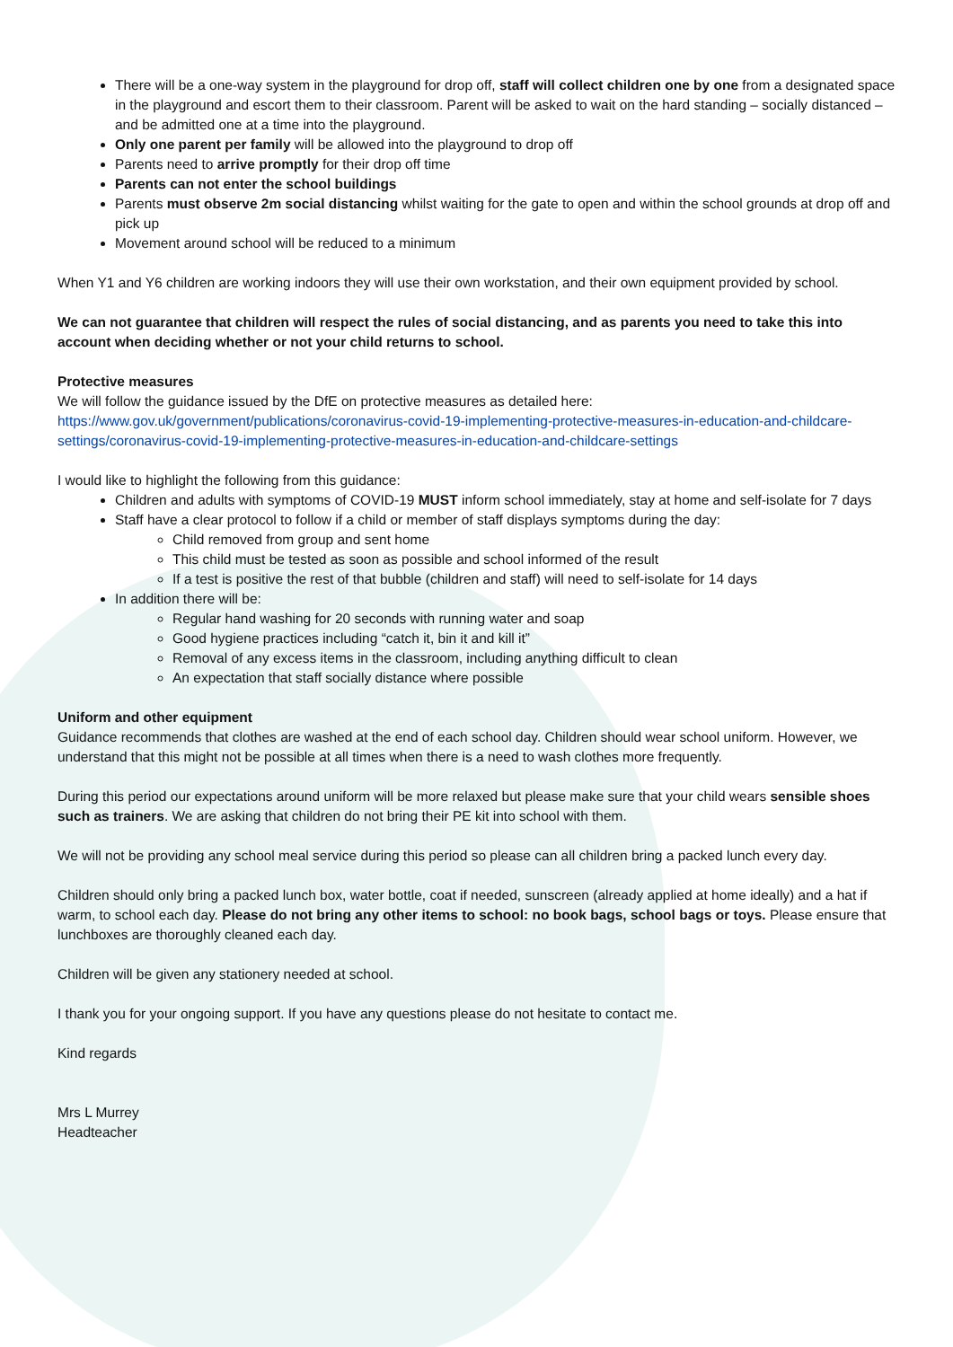There will be a one-way system in the playground for drop off, staff will collect children one by one from a designated space in the playground and escort them to their classroom. Parent will be asked to wait on the hard standing – socially distanced – and be admitted one at a time into the playground.
Only one parent per family will be allowed into the playground to drop off
Parents need to arrive promptly for their drop off time
Parents can not enter the school buildings
Parents must observe 2m social distancing whilst waiting for the gate to open and within the school grounds at drop off and pick up
Movement around school will be reduced to a minimum
When Y1 and Y6 children are working indoors they will use their own workstation, and their own equipment provided by school.
We can not guarantee that children will respect the rules of social distancing, and as parents you need to take this into account when deciding whether or not your child returns to school.
Protective measures
We will follow the guidance issued by the DfE on protective measures as detailed here:
https://www.gov.uk/government/publications/coronavirus-covid-19-implementing-protective-measures-in-education-and-childcare-settings/coronavirus-covid-19-implementing-protective-measures-in-education-and-childcare-settings
I would like to highlight the following from this guidance:
Children and adults with symptoms of COVID-19 MUST inform school immediately, stay at home and self-isolate for 7 days
Staff have a clear protocol to follow if a child or member of staff displays symptoms during the day:
Child removed from group and sent home
This child must be tested as soon as possible and school informed of the result
If a test is positive the rest of that bubble (children and staff) will need to self-isolate for 14 days
In addition there will be:
Regular hand washing for 20 seconds with running water and soap
Good hygiene practices including “catch it, bin it and kill it”
Removal of any excess items in the classroom, including anything difficult to clean
An expectation that staff socially distance where possible
Uniform and other equipment
Guidance recommends that clothes are washed at the end of each school day. Children should wear school uniform. However, we understand that this might not be possible at all times when there is a need to wash clothes more frequently.
During this period our expectations around uniform will be more relaxed but please make sure that your child wears sensible shoes such as trainers. We are asking that children do not bring their PE kit into school with them.
We will not be providing any school meal service during this period so please can all children bring a packed lunch every day.
Children should only bring a packed lunch box, water bottle, coat if needed, sunscreen (already applied at home ideally) and a hat if warm, to school each day. Please do not bring any other items to school: no book bags, school bags or toys. Please ensure that lunchboxes are thoroughly cleaned each day.
Children will be given any stationery needed at school.
I thank you for your ongoing support. If you have any questions please do not hesitate to contact me.
Kind regards
Mrs L Murrey
Headteacher